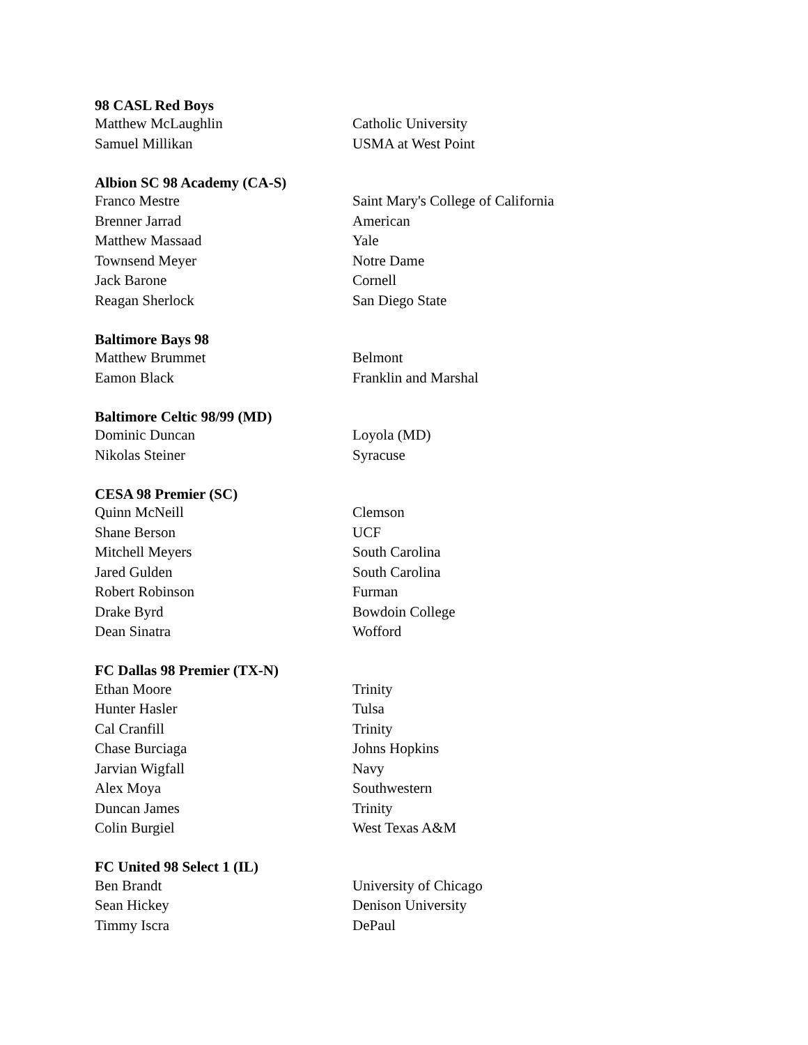| 98 CASL Red Boys | |
| --- | --- |
| Matthew McLaughlin | Catholic University |
| Samuel Millikan | USMA at West Point |
| Albion SC 98 Academy (CA-S) | |
| --- | --- |
| Franco Mestre | Saint Mary's College of California |
| Brenner Jarrad | American |
| Matthew Massaad | Yale |
| Townsend Meyer | Notre Dame |
| Jack Barone | Cornell |
| Reagan Sherlock | San Diego State |
| Baltimore Bays 98 | |
| --- | --- |
| Matthew Brummet | Belmont |
| Eamon Black | Franklin and Marshal |
| Baltimore Celtic 98/99 (MD) | |
| --- | --- |
| Dominic Duncan | Loyola (MD) |
| Nikolas Steiner | Syracuse |
| CESA 98 Premier (SC) | |
| --- | --- |
| Quinn McNeill | Clemson |
| Shane Berson | UCF |
| Mitchell Meyers | South Carolina |
| Jared Gulden | South Carolina |
| Robert Robinson | Furman |
| Drake Byrd | Bowdoin College |
| Dean Sinatra | Wofford |
| FC Dallas 98 Premier (TX-N) | |
| --- | --- |
| Ethan Moore | Trinity |
| Hunter Hasler | Tulsa |
| Cal Cranfill | Trinity |
| Chase Burciaga | Johns Hopkins |
| Jarvian Wigfall | Navy |
| Alex Moya | Southwestern |
| Duncan James | Trinity |
| Colin Burgiel | West Texas A&M |
| FC United 98 Select 1 (IL) | |
| --- | --- |
| Ben Brandt | University of Chicago |
| Sean Hickey | Denison University |
| Timmy Iscra | DePaul |